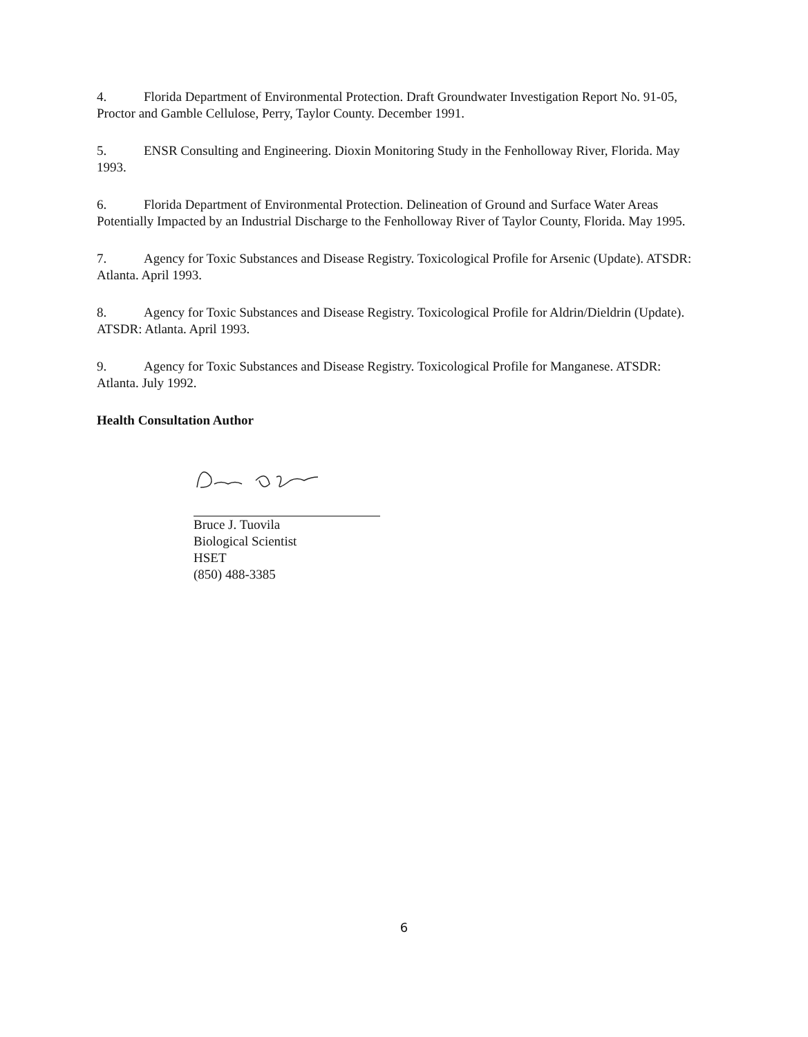4. Florida Department of Environmental Protection. Draft Groundwater Investigation Report No. 91-05, Proctor and Gamble Cellulose, Perry, Taylor County. December 1991.
5. ENSR Consulting and Engineering. Dioxin Monitoring Study in the Fenholloway River, Florida. May 1993.
6. Florida Department of Environmental Protection. Delineation of Ground and Surface Water Areas Potentially Impacted by an Industrial Discharge to the Fenholloway River of Taylor County, Florida. May 1995.
7. Agency for Toxic Substances and Disease Registry. Toxicological Profile for Arsenic (Update). ATSDR: Atlanta. April 1993.
8. Agency for Toxic Substances and Disease Registry. Toxicological Profile for Aldrin/Dieldrin (Update). ATSDR: Atlanta. April 1993.
9. Agency for Toxic Substances and Disease Registry. Toxicological Profile for Manganese. ATSDR: Atlanta. July 1992.
Health Consultation Author
Bruce J. Tuovila
Biological Scientist
HSET
(850) 488-3385
6